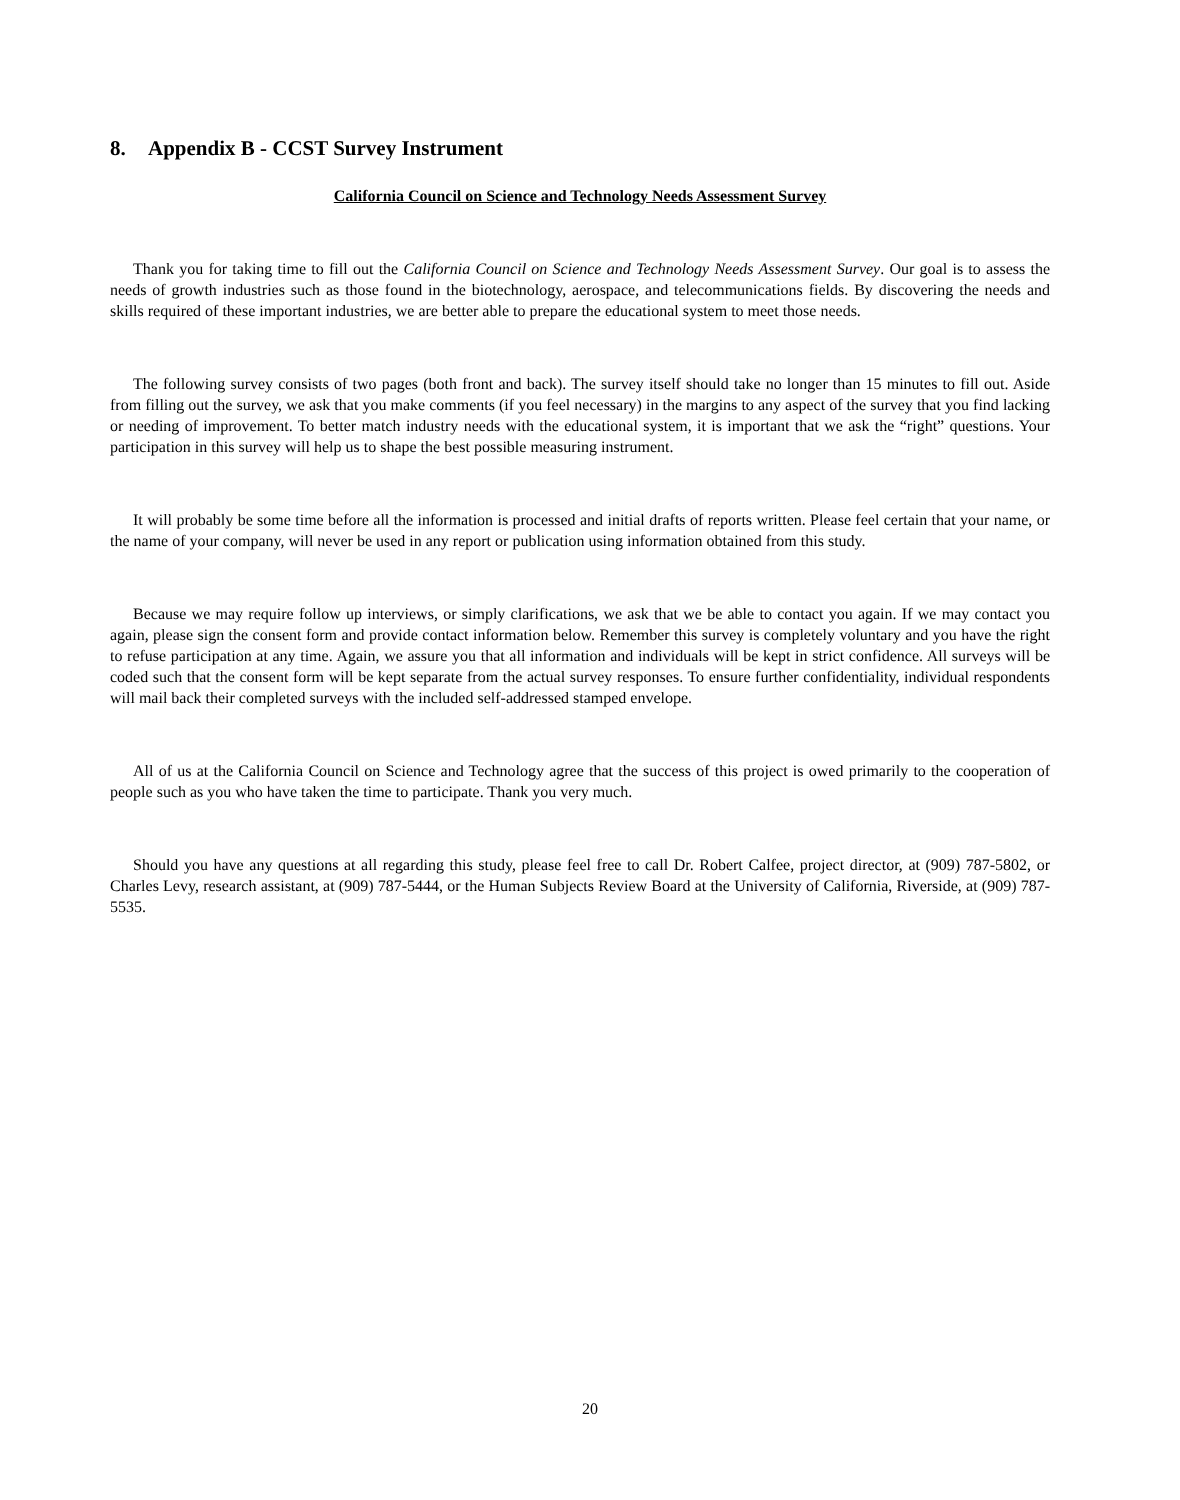8. Appendix B - CCST Survey Instrument
California Council on Science and Technology Needs Assessment Survey
Thank you for taking time to fill out the California Council on Science and Technology Needs Assessment Survey. Our goal is to assess the needs of growth industries such as those found in the biotechnology, aerospace, and telecommunications fields. By discovering the needs and skills required of these important industries, we are better able to prepare the educational system to meet those needs.
The following survey consists of two pages (both front and back). The survey itself should take no longer than 15 minutes to fill out. Aside from filling out the survey, we ask that you make comments (if you feel necessary) in the margins to any aspect of the survey that you find lacking or needing of improvement. To better match industry needs with the educational system, it is important that we ask the “right” questions. Your participation in this survey will help us to shape the best possible measuring instrument.
It will probably be some time before all the information is processed and initial drafts of reports written. Please feel certain that your name, or the name of your company, will never be used in any report or publication using information obtained from this study.
Because we may require follow up interviews, or simply clarifications, we ask that we be able to contact you again. If we may contact you again, please sign the consent form and provide contact information below. Remember this survey is completely voluntary and you have the right to refuse participation at any time. Again, we assure you that all information and individuals will be kept in strict confidence. All surveys will be coded such that the consent form will be kept separate from the actual survey responses. To ensure further confidentiality, individual respondents will mail back their completed surveys with the included self-addressed stamped envelope.
All of us at the California Council on Science and Technology agree that the success of this project is owed primarily to the cooperation of people such as you who have taken the time to participate. Thank you very much.
Should you have any questions at all regarding this study, please feel free to call Dr. Robert Calfee, project director, at (909) 787-5802, or Charles Levy, research assistant, at (909) 787-5444, or the Human Subjects Review Board at the University of California, Riverside, at (909) 787-5535.
20